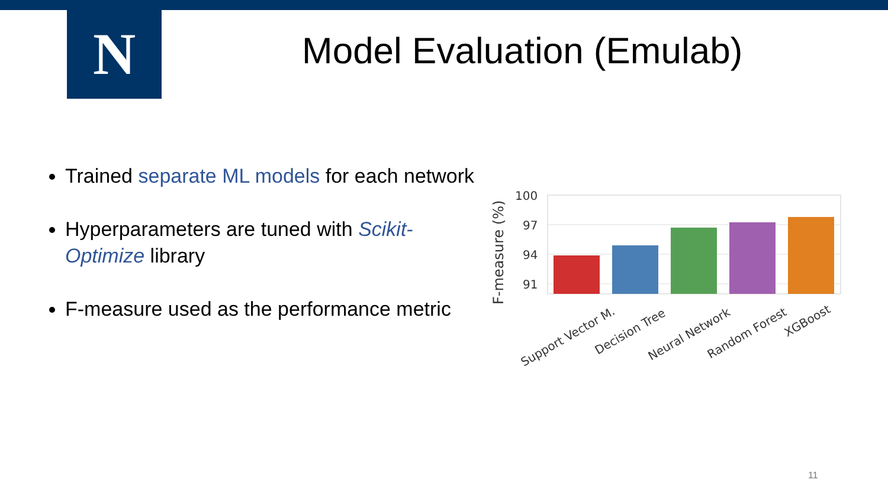N Model Evaluation (Emulab)
Trained separate ML models for each network
Hyperparameters are tuned with Scikit-Optimize library
F-measure used as the performance metric
F-measure (%)
100
97
94
91
Support Vector M.
Decision Tree
Neural Network
Random Forest
XGBoost
11